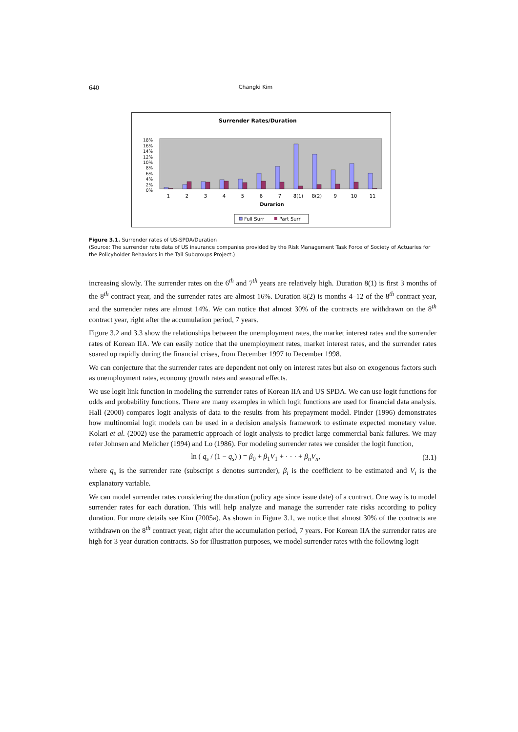640 Changki Kim
Surrender Rates/Duration
18%
16%
14%
12%
10%
8%
6%
4%
2%
0%
1
2
3
4
5
6
7
8(1)
8(2)
9
10
11
Durarion
Full Surr
Part Surr
Figure 3.1. Surrender rates of US-SPDA/Duration
(Source: The surrender rate data of US insurance companies provided by the Risk Management Task Force of Society of Actuaries for the Policyholder Behaviors in the Tail Subgroups Project.)
increasing slowly. The surrender rates on the 6<sup>th</sup> and 7<sup>th</sup> years are relatively high. Duration 8(1) is first 3 months of the 8<sup>th</sup> contract year, and the surrender rates are almost 16%. Duration 8(2) is months 4–12 of the 8<sup>th</sup> contract year, and the surrender rates are almost 14%. We can notice that almost 30% of the contracts are withdrawn on the 8<sup>th</sup> contract year, right after the accumulation period, 7 years.
Figure 3.2 and 3.3 show the relationships between the unemployment rates, the market interest rates and the surrender rates of Korean IIA. We can easily notice that the unemployment rates, market interest rates, and the surrender rates soared up rapidly during the financial crises, from December 1997 to December 1998.
We can conjecture that the surrender rates are dependent not only on interest rates but also on exogenous factors such as unemployment rates, economy growth rates and seasonal effects.
We use logit link function in modeling the surrender rates of Korean IIA and US SPDA. We can use logit functions for odds and probability functions. There are many examples in which logit functions are used for financial data analysis. Hall (2000) compares logit analysis of data to the results from his prepayment model. Pinder (1996) demonstrates how multinomial logit models can be used in a decision analysis framework to estimate expected monetary value. Kolari et al. (2002) use the parametric approach of logit analysis to predict large commercial bank failures. We may refer Johnsen and Melicher (1994) and Lo (1986). For modeling surrender rates we consider the logit function,
ln ( q<sub>s</sub> / (1 − q<sub>s</sub>) ) = β<sub>0</sub> + β<sub>1</sub>V<sub>1</sub> + · · · + β<sub>n</sub>V<sub>n</sub>, (3.1)
where q<sub>s</sub> is the surrender rate (subscript s denotes surrender), β<sub>i</sub> is the coefficient to be estimated and V<sub>i</sub> is the explanatory variable.
We can model surrender rates considering the duration (policy age since issue date) of a contract. One way is to model surrender rates for each duration. This will help analyze and manage the surrender rate risks according to policy duration. For more details see Kim (2005a). As shown in Figure 3.1, we notice that almost 30% of the contracts are withdrawn on the 8<sup>th</sup> contract year, right after the accumulation period, 7 years. For Korean IIA the surrender rates are high for 3 year duration contracts. So for illustration purposes, we model surrender rates with the following logit